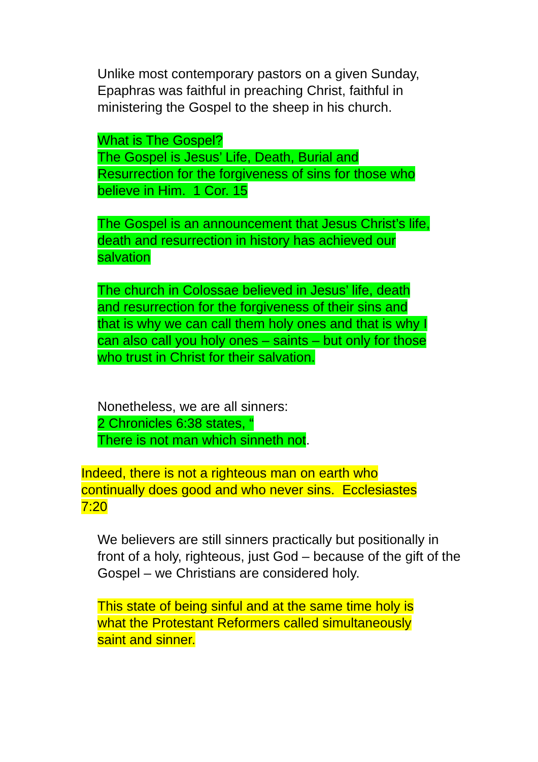Unlike most contemporary pastors on a given Sunday, Epaphras was faithful in preaching Christ, faithful in ministering the Gospel to the sheep in his church.
What is The Gospel?
The Gospel is Jesus’ Life, Death, Burial and
Resurrection for the forgiveness of sins for those who
believe in Him. 1 Cor. 15
The Gospel is an announcement that Jesus Christ’s life,
death and resurrection in history has achieved our
salvation
The church in Colossae believed in Jesus’ life, death
and resurrection for the forgiveness of their sins and
that is why we can call them holy ones and that is why I
can also call you holy ones – saints – but only for those
who trust in Christ for their salvation.
Nonetheless, we are all sinners:
2 Chronicles 6:38 states, “
There is not man which sinneth not.
Indeed, there is not a righteous man on earth who
continually does good and who never sins. Ecclesiastes
7:20
We believers are still sinners practically but positionally in front of a holy, righteous, just God – because of the gift of the Gospel – we Christians are considered holy.
This state of being sinful and at the same time holy is
what the Protestant Reformers called simultaneously
saint and sinner.